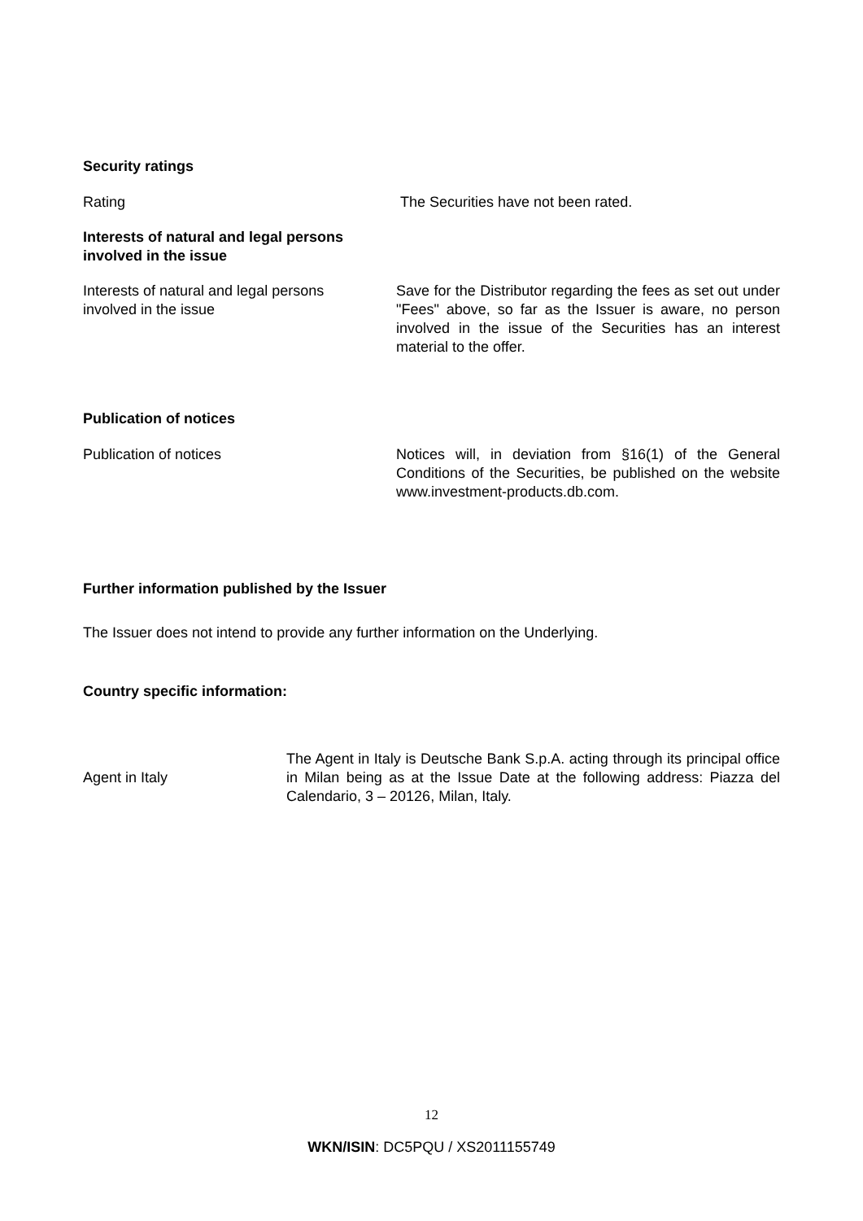Security ratings
Rating The Securities have not been rated.
Interests of natural and legal persons involved in the issue
Interests of natural and legal persons
involved in the issue
Save for the Distributor regarding the fees as set out under "Fees" above, so far as the Issuer is aware, no person involved in the issue of the Securities has an interest material to the offer.
Publication of notices
Publication of notices Notices will, in deviation from §16(1) of the General Conditions of the Securities, be published on the website www.investment-products.db.com.
Further information published by the Issuer
The Issuer does not intend to provide any further information on the Underlying.
Country specific information:
Agent in Italy
The Agent in Italy is Deutsche Bank S.p.A. acting through its principal office in Milan being as at the Issue Date at the following address: Piazza del Calendario, 3 – 20126, Milan, Italy.
12
WKN/ISIN: DC5PQU / XS2011155749